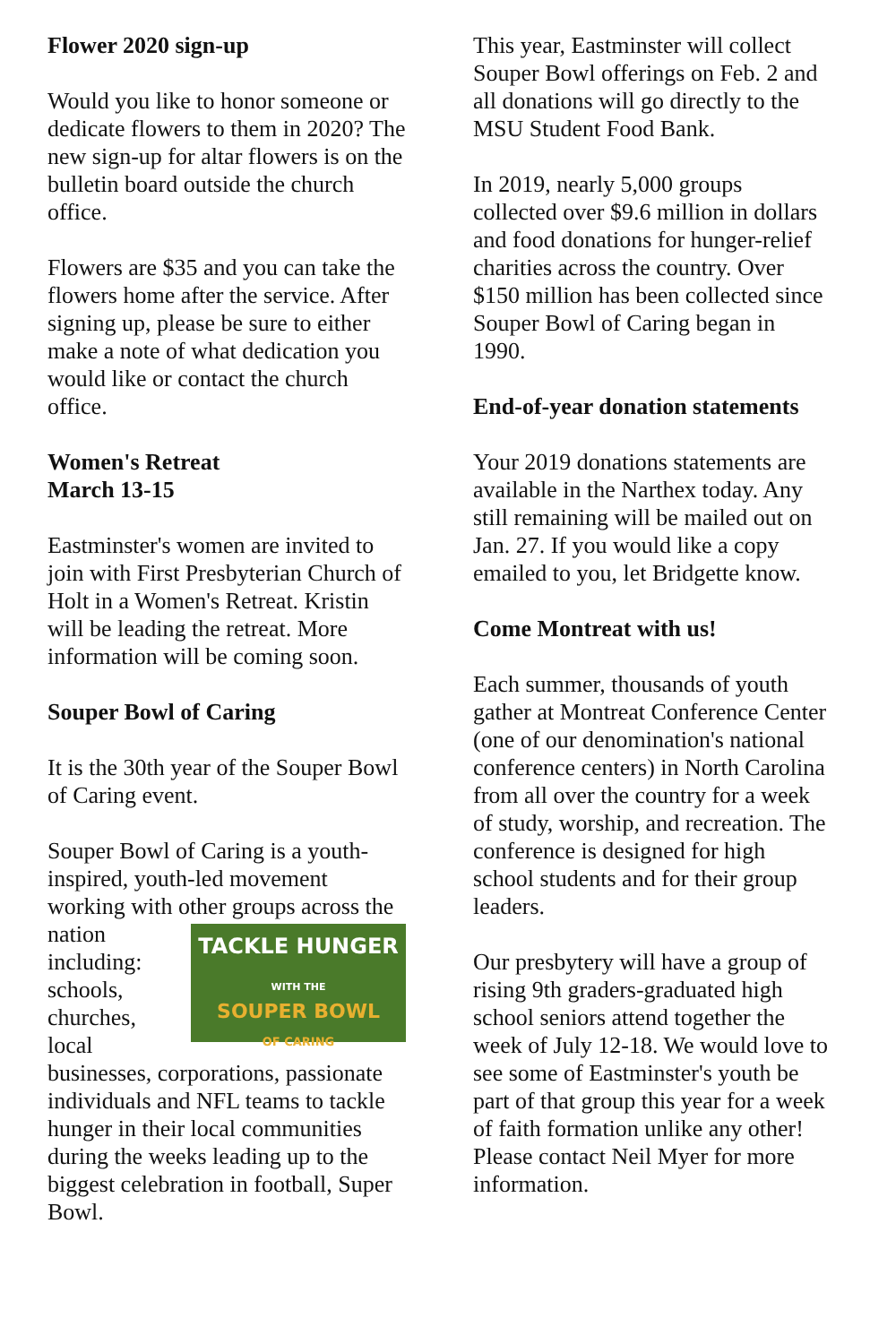Flower 2020 sign-up
Would you like to honor someone or dedicate flowers to them in 2020? The new sign-up for altar flowers is on the bulletin board outside the church office.
Flowers are $35 and you can take the flowers home after the service. After signing up, please be sure to either make a note of what dedication you would like or contact the church office.
Women's Retreat
March 13-15
Eastminster's women are invited to join with First Presbyterian Church of Holt in a Women's Retreat. Kristin will be leading the retreat. More information will be coming soon.
Souper Bowl of Caring
It is the 30th year of the Souper Bowl of Caring event.
Souper Bowl of Caring is a youth-inspired, youth-led movement working with other groups across the nation TACKLE HUNGER
WITH THE
SOUPER BOWL
OF CARING including: schools, churches, local businesses, corporations, passionate individuals and NFL teams to tackle hunger in their local communities during the weeks leading up to the biggest celebration in football, Super Bowl.
This year, Eastminster will collect Souper Bowl offerings on Feb. 2 and all donations will go directly to the MSU Student Food Bank.
In 2019, nearly 5,000 groups collected over $9.6 million in dollars and food donations for hunger-relief charities across the country. Over $150 million has been collected since Souper Bowl of Caring began in 1990.
End-of-year donation statements
Your 2019 donations statements are available in the Narthex today. Any still remaining will be mailed out on Jan. 27. If you would like a copy emailed to you, let Bridgette know.
Come Montreat with us!
Each summer, thousands of youth gather at Montreat Conference Center (one of our denomination's national conference centers) in North Carolina from all over the country for a week of study, worship, and recreation. The conference is designed for high school students and for their group leaders.
Our presbytery will have a group of rising 9th graders-graduated high school seniors attend together the week of July 12-18. We would love to see some of Eastminster's youth be part of that group this year for a week of faith formation unlike any other! Please contact Neil Myer for more information.